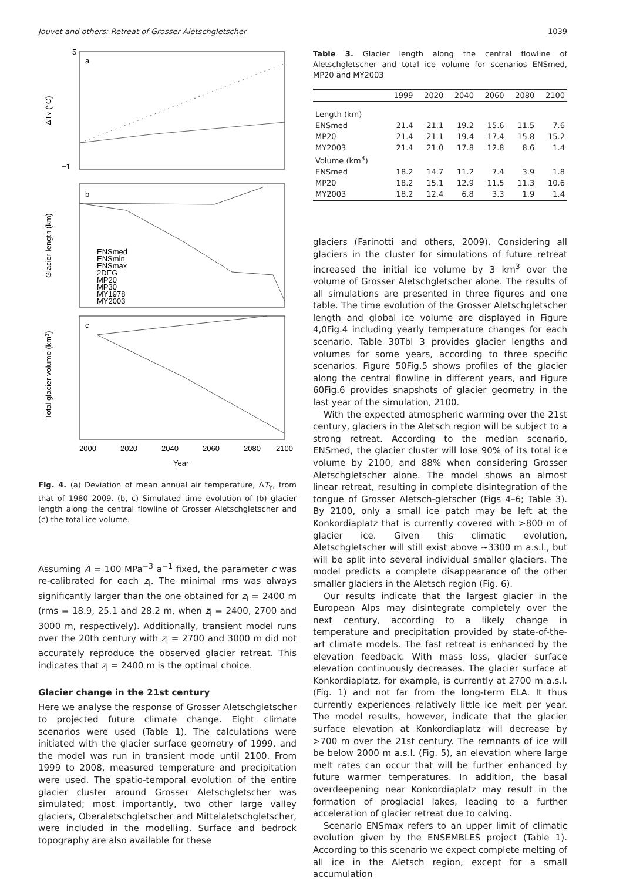Jouvet and others: Retreat of Grosser Aletschgletscher 1039
a
b
c
ENSmed
ENSmin
ENSmax
2DEG
MP20
MP30
MY1978
MY2003
5
−1
2000
2020
2040
2060
2080
2100
Year
ΔTY (°C)
Glacier length (km)
Total glacier volume (km3)
Fig. 4. (a) Deviation of mean annual air temperature, ΔT<sub>Y</sub>, from that of 1980–2009. (b, c) Simulated time evolution of (b) glacier length along the central flowline of Grosser Aletschgletscher and (c) the total ice volume.
Assuming A = 100 MPa<sup>−3</sup> a<sup>−1</sup> fixed, the parameter c was re-calibrated for each z<sub>l</sub>. The minimal rms was always significantly larger than the one obtained for z<sub>l</sub> = 2400 m (rms = 18.9, 25.1 and 28.2 m, when z<sub>l</sub> = 2400, 2700 and 3000 m, respectively). Additionally, transient model runs over the 20th century with z<sub>l</sub> = 2700 and 3000 m did not accurately reproduce the observed glacier retreat. This indicates that z<sub>l</sub> = 2400 m is the optimal choice.
Glacier change in the 21st century
Here we analyse the response of Grosser Aletschgletscher to projected future climate change. Eight climate scenarios were used (Table 1). The calculations were initiated with the glacier surface geometry of 1999, and the model was run in transient mode until 2100. From 1999 to 2008, measured temperature and precipitation were used. The spatio-temporal evolution of the entire glacier cluster around Grosser Aletschgletscher was simulated; most importantly, two other large valley glaciers, Oberaletschgletscher and Mittelaletschgletscher, were included in the modelling. Surface and bedrock topography are also available for these
Table 3. Glacier length along the central flowline of Aletschgletscher and total ice volume for scenarios ENSmed, MP20 and MY2003
| | 1999 | 2020 | 2040 | 2060 | 2080 | 2100 |
| --- | --- | --- | --- | --- | --- | --- |
| Length (km) | | | | | | |
| ENSmed | 21.4 | 21.1 | 19.2 | 15.6 | 11.5 | 7.6 |
| MP20 | 21.4 | 21.1 | 19.4 | 17.4 | 15.8 | 15.2 |
| MY2003 | 21.4 | 21.0 | 17.8 | 12.8 | 8.6 | 1.4 |
| Volume (km<sup>3</sup>) | | | | | | |
| ENSmed | 18.2 | 14.7 | 11.2 | 7.4 | 3.9 | 1.8 |
| MP20 | 18.2 | 15.1 | 12.9 | 11.5 | 11.3 | 10.6 |
| MY2003 | 18.2 | 12.4 | 6.8 | 3.3 | 1.9 | 1.4 |
glaciers (Farinotti and others, 2009). Considering all glaciers in the cluster for simulations of future retreat increased the initial ice volume by 3 km<sup>3</sup> over the volume of Grosser Aletschgletscher alone. The results of all simulations are presented in three figures and one table. The time evolution of the Grosser Aletschgletscher length and global ice volume are displayed in Figure 4,0Fig.4 including yearly temperature changes for each scenario. Table 30Tbl 3 provides glacier lengths and volumes for some years, according to three specific scenarios. Figure 50Fig.5 shows profiles of the glacier along the central flowline in different years, and Figure 60Fig.6 provides snapshots of glacier geometry in the last year of the simulation, 2100.
With the expected atmospheric warming over the 21st century, glaciers in the Aletsch region will be subject to a strong retreat. According to the median scenario, ENSmed, the glacier cluster will lose 90% of its total ice volume by 2100, and 88% when considering Grosser Aletschgletscher alone. The model shows an almost linear retreat, resulting in complete disintegration of the tongue of Grosser Aletsch-gletscher (Figs 4–6; Table 3). By 2100, only a small ice patch may be left at the Konkordiaplatz that is currently covered with >800 m of glacier ice. Given this climatic evolution, Aletschgletscher will still exist above ∼3300 m a.s.l., but will be split into several individual smaller glaciers. The model predicts a complete disappearance of the other smaller glaciers in the Aletsch region (Fig. 6).
Our results indicate that the largest glacier in the European Alps may disintegrate completely over the next century, according to a likely change in temperature and precipitation provided by state-of-the-art climate models. The fast retreat is enhanced by the elevation feedback. With mass loss, glacier surface elevation continuously decreases. The glacier surface at Konkordiaplatz, for example, is currently at 2700 m a.s.l. (Fig. 1) and not far from the long-term ELA. It thus currently experiences relatively little ice melt per year. The model results, however, indicate that the glacier surface elevation at Konkordiaplatz will decrease by >700 m over the 21st century. The remnants of ice will be below 2000 m a.s.l. (Fig. 5), an elevation where large melt rates can occur that will be further enhanced by future warmer temperatures. In addition, the basal overdeepening near Konkordiaplatz may result in the formation of proglacial lakes, leading to a further acceleration of glacier retreat due to calving.
Scenario ENSmax refers to an upper limit of climatic evolution given by the ENSEMBLES project (Table 1). According to this scenario we expect complete melting of all ice in the Aletsch region, except for a small accumulation